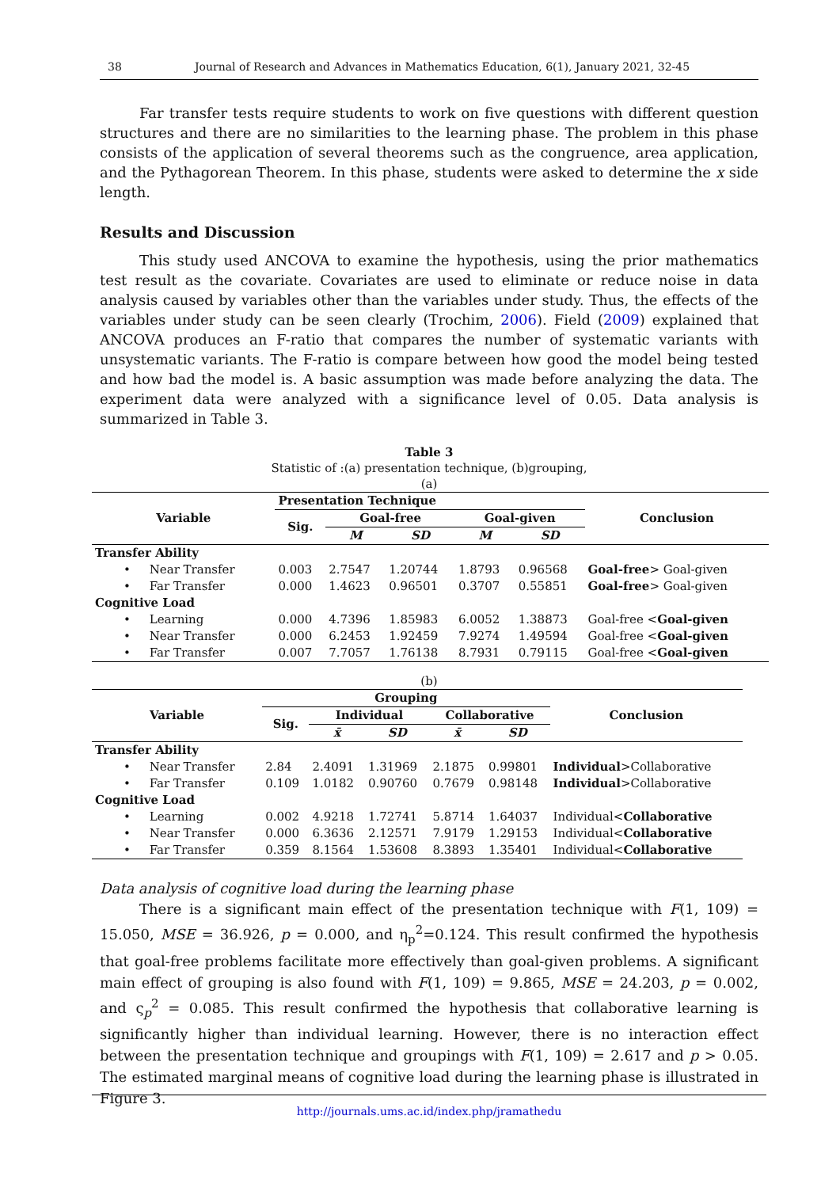38 Journal of Research and Advances in Mathematics Education, 6(1), January 2021, 32-45
Far transfer tests require students to work on five questions with different question structures and there are no similarities to the learning phase. The problem in this phase consists of the application of several theorems such as the congruence, area application, and the Pythagorean Theorem. In this phase, students were asked to determine the x side length.
Results and Discussion
This study used ANCOVA to examine the hypothesis, using the prior mathematics test result as the covariate. Covariates are used to eliminate or reduce noise in data analysis caused by variables other than the variables under study. Thus, the effects of the variables under study can be seen clearly (Trochim, 2006). Field (2009) explained that ANCOVA produces an F-ratio that compares the number of systematic variants with unsystematic variants. The F-ratio is compare between how good the model being tested and how bad the model is. A basic assumption was made before analyzing the data. The experiment data were analyzed with a significance level of 0.05. Data analysis is summarized in Table 3.
Table 3
Statistic of :(a) presentation technique, (b)grouping,
(a)
| Variable | Presentation Technique | | | | | Conclusion |
| --- | --- | --- | --- | --- | --- | --- |
| | Sig. | Goal-free | | Goal-given | | |
| | | M | SD | M | SD | |
| Transfer Ability | | | | | | |
| • Near Transfer | 0.003 | 2.7547 | 1.20744 | 1.8793 | 0.96568 | Goal-free > Goal-given |
| • Far Transfer | 0.000 | 1.4623 | 0.96501 | 0.3707 | 0.55851 | Goal-free > Goal-given |
| Cognitive Load | | | | | | |
| • Learning | 0.000 | 4.7396 | 1.85983 | 6.0052 | 1.38873 | Goal-free < Goal-given |
| • Near Transfer | 0.000 | 6.2453 | 1.92459 | 7.9274 | 1.49594 | Goal-free < Goal-given |
| • Far Transfer | 0.007 | 7.7057 | 1.76138 | 8.7931 | 0.79115 | Goal-free < Goal-given |
(b)
| Variable | Grouping | | | | | Conclusion |
| --- | --- | --- | --- | --- | --- | --- |
| | Sig. | Individual | | Collaborative | | |
| | | x̄ | SD | x̄ | SD | |
| Transfer Ability | | | | | | |
| • Near Transfer | 2.84 | 2.4091 | 1.31969 | 2.1875 | 0.99801 | Individual >Collaborative |
| • Far Transfer | 0.109 | 1.0182 | 0.90760 | 0.7679 | 0.98148 | Individual >Collaborative |
| Cognitive Load | | | | | | |
| • Learning | 0.002 | 4.9218 | 1.72741 | 5.8714 | 1.64037 | Individual< Collaborative |
| • Near Transfer | 0.000 | 6.3636 | 2.12571 | 7.9179 | 1.29153 | Individual< Collaborative |
| • Far Transfer | 0.359 | 8.1564 | 1.53608 | 8.3893 | 1.35401 | Individual< Collaborative |
Data analysis of cognitive load during the learning phase
There is a significant main effect of the presentation technique with F(1, 109) = 15.050, MSE = 36.926, p = 0.000, and η<sub>p</sub><sup>2</sup>=0.124. This result confirmed the hypothesis that goal-free problems facilitate more effectively than goal-given problems. A significant main effect of grouping is also found with F(1, 109) = 9.865, MSE = 24.203, p = 0.002, and ς<sub>p</sub><sup>2</sup> = 0.085. This result confirmed the hypothesis that collaborative learning is significantly higher than individual learning. However, there is no interaction effect between the presentation technique and groupings with F(1, 109) = 2.617 and p > 0.05. The estimated marginal means of cognitive load during the learning phase is illustrated in Figure 3.
http://journals.ums.ac.id/index.php/jramathedu